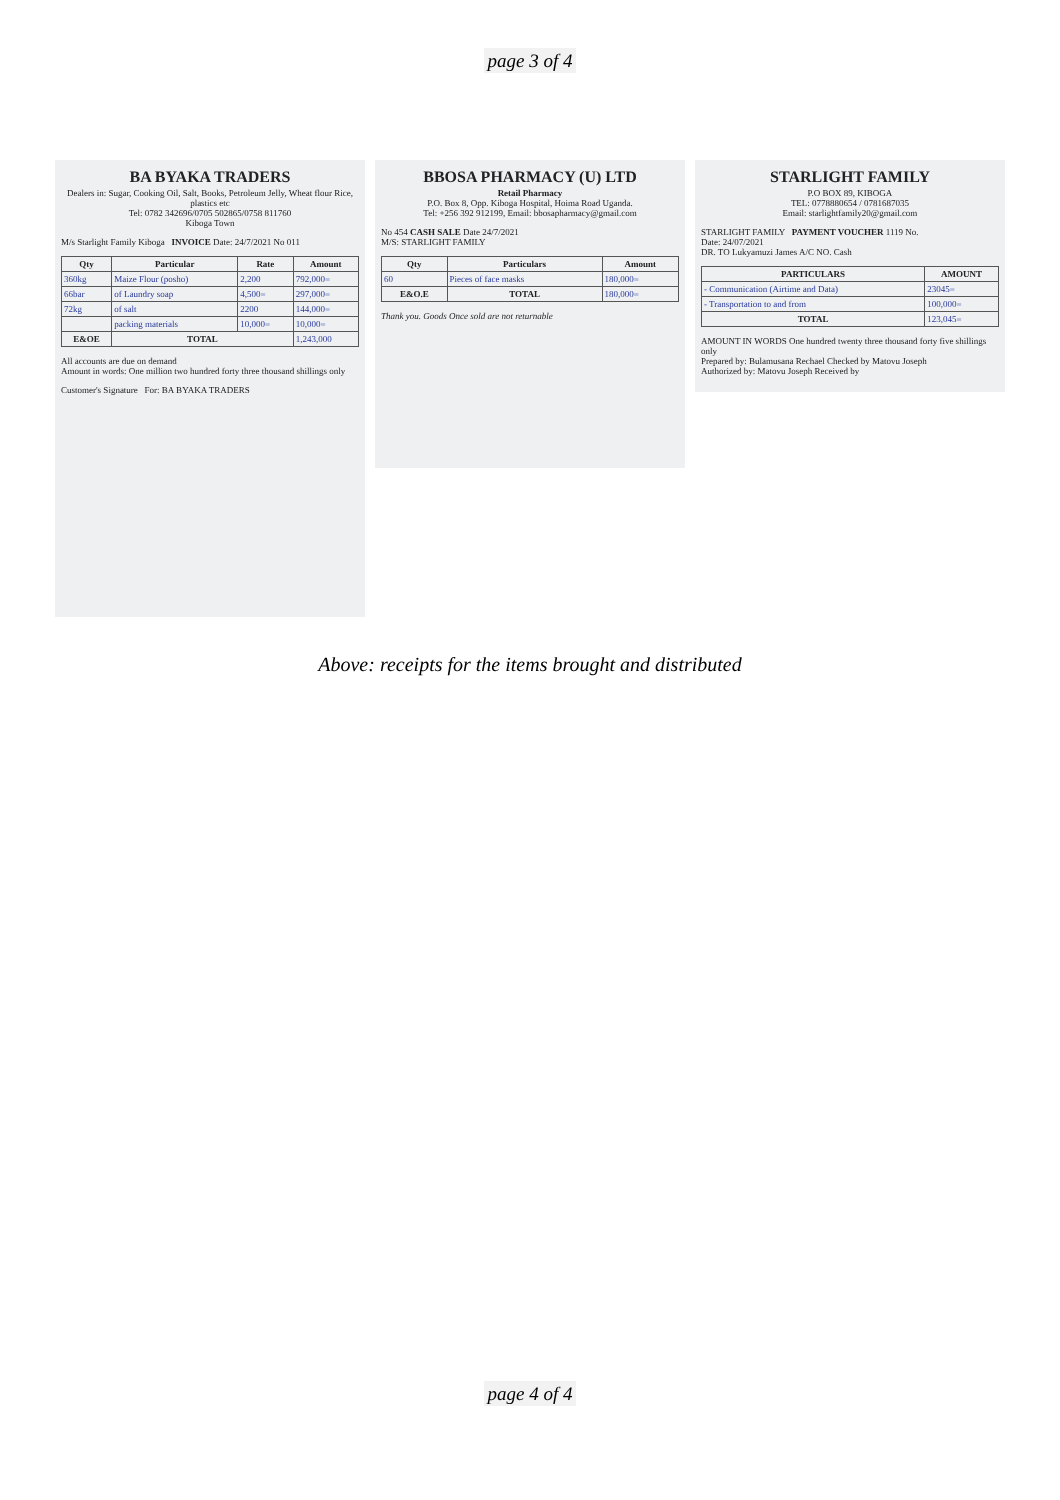page 3 of 4
BA BYAKA TRADERS
Dealers in: Sugar, Cooking Oil, Salt, Books, Petroleum Jelly, Wheat flour Rice, plastics etc
Tel: 0782 342696/0705 502865/0758 811760
Kiboga Town
M/s Starlight Family Kiboga INVOICE Date: 24/7/2021 No 011
| Qty | Particular | Rate | Amount |
| --- | --- | --- | --- |
| 360kg | Maize Flour (posho) | 2,200 | 792,000= |
| 66bar | of Laundry soap | 4,500= | 297,000= |
| 72kg | of salt | 2200 | 144,000= |
| | packing materials | 10,000= | 10,000= |
| E&OE | TOTAL | | 1,243,000 |
All accounts are due on demand
Amount in words: One million two hundred forty three thousand shillings only
Customer's Signature For: BA BYAKA TRADERS
BBOSA PHARMACY (U) LTD
Retail Pharmacy
P.O. Box 8, Opp. Kiboga Hospital, Hoima Road Uganda.
Tel: +256 392 912199, Email: bbosapharmacy@gmail.com
No 454 CASH SALE Date 24/7/2021
M/S: STARLIGHT FAMILY
| Qty | Particulars | Amount |
| --- | --- | --- |
| 60 | Pieces of face masks | 180,000= |
| E&O.E | TOTAL | 180,000= |
Thank you. Goods Once sold are not returnable
STARLIGHT FAMILY
P.O BOX 89, KIBOGA
TEL: 0778880654 / 0781687035
Email: starlightfamily20@gmail.com
STARLIGHT FAMILY PAYMENT VOUCHER 1119 No.
Date: 24/07/2021
DR. TO Lukyamuzi James A/C NO. Cash
| PARTICULARS | AMOUNT |
| --- | --- |
| - Communication (Airtime and Data) | 23045= |
| - Transportation to and from | 100,000= |
| TOTAL | 123,045= |
AMOUNT IN WORDS One hundred twenty three thousand forty five shillings only
Prepared by: Bulamusana Rechael Checked by Matovu Joseph
Authorized by: Matovu Joseph Received by
Above: receipts for the items brought and distributed
page 4 of 4